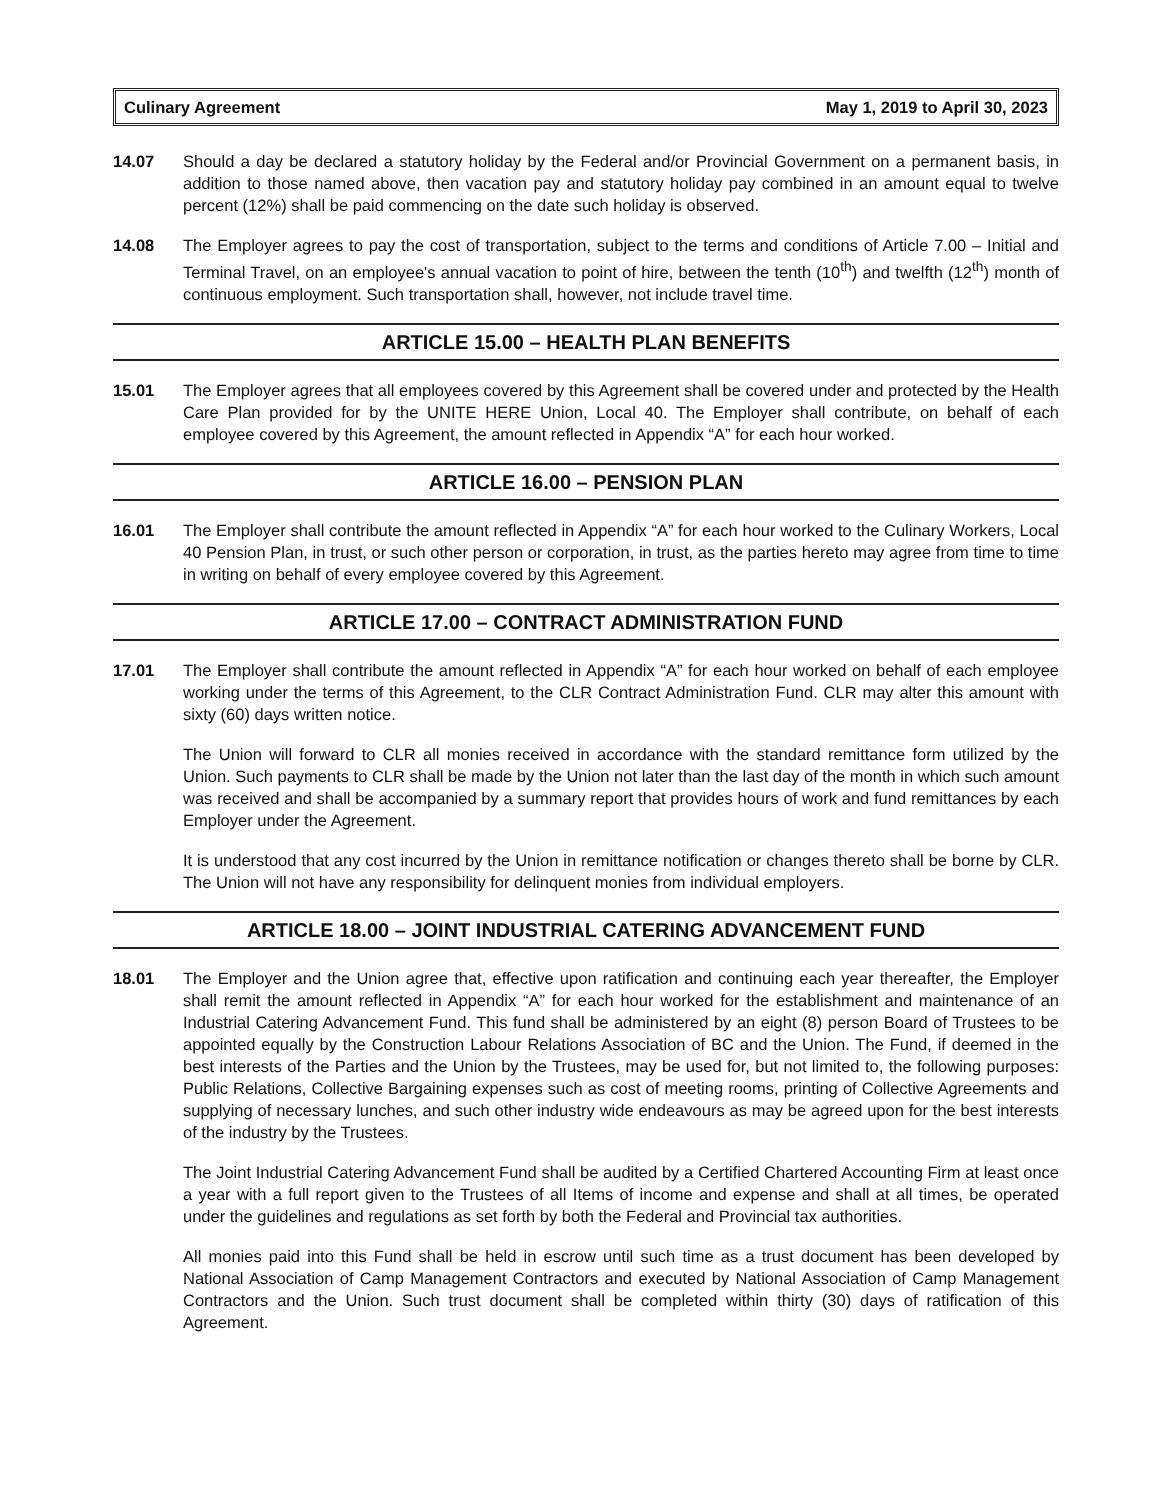Culinary Agreement May 1, 2019 to April 30, 2023
14.07 Should a day be declared a statutory holiday by the Federal and/or Provincial Government on a permanent basis, in addition to those named above, then vacation pay and statutory holiday pay combined in an amount equal to twelve percent (12%) shall be paid commencing on the date such holiday is observed.
14.08 The Employer agrees to pay the cost of transportation, subject to the terms and conditions of Article 7.00 – Initial and Terminal Travel, on an employee's annual vacation to point of hire, between the tenth (10<sup>th</sup>) and twelfth (12<sup>th</sup>) month of continuous employment. Such transportation shall, however, not include travel time.
ARTICLE 15.00 – HEALTH PLAN BENEFITS
15.01 The Employer agrees that all employees covered by this Agreement shall be covered under and protected by the Health Care Plan provided for by the UNITE HERE Union, Local 40. The Employer shall contribute, on behalf of each employee covered by this Agreement, the amount reflected in Appendix “A” for each hour worked.
ARTICLE 16.00 – PENSION PLAN
16.01 The Employer shall contribute the amount reflected in Appendix “A” for each hour worked to the Culinary Workers, Local 40 Pension Plan, in trust, or such other person or corporation, in trust, as the parties hereto may agree from time to time in writing on behalf of every employee covered by this Agreement.
ARTICLE 17.00 – CONTRACT ADMINISTRATION FUND
17.01 The Employer shall contribute the amount reflected in Appendix “A” for each hour worked on behalf of each employee working under the terms of this Agreement, to the CLR Contract Administration Fund. CLR may alter this amount with sixty (60) days written notice.
The Union will forward to CLR all monies received in accordance with the standard remittance form utilized by the Union. Such payments to CLR shall be made by the Union not later than the last day of the month in which such amount was received and shall be accompanied by a summary report that provides hours of work and fund remittances by each Employer under the Agreement.
It is understood that any cost incurred by the Union in remittance notification or changes thereto shall be borne by CLR. The Union will not have any responsibility for delinquent monies from individual employers.
ARTICLE 18.00 – JOINT INDUSTRIAL CATERING ADVANCEMENT FUND
18.01 The Employer and the Union agree that, effective upon ratification and continuing each year thereafter, the Employer shall remit the amount reflected in Appendix “A” for each hour worked for the establishment and maintenance of an Industrial Catering Advancement Fund. This fund shall be administered by an eight (8) person Board of Trustees to be appointed equally by the Construction Labour Relations Association of BC and the Union. The Fund, if deemed in the best interests of the Parties and the Union by the Trustees, may be used for, but not limited to, the following purposes: Public Relations, Collective Bargaining expenses such as cost of meeting rooms, printing of Collective Agreements and supplying of necessary lunches, and such other industry wide endeavours as may be agreed upon for the best interests of the industry by the Trustees.
The Joint Industrial Catering Advancement Fund shall be audited by a Certified Chartered Accounting Firm at least once a year with a full report given to the Trustees of all Items of income and expense and shall at all times, be operated under the guidelines and regulations as set forth by both the Federal and Provincial tax authorities.
All monies paid into this Fund shall be held in escrow until such time as a trust document has been developed by National Association of Camp Management Contractors and executed by National Association of Camp Management Contractors and the Union. Such trust document shall be completed within thirty (30) days of ratification of this Agreement.